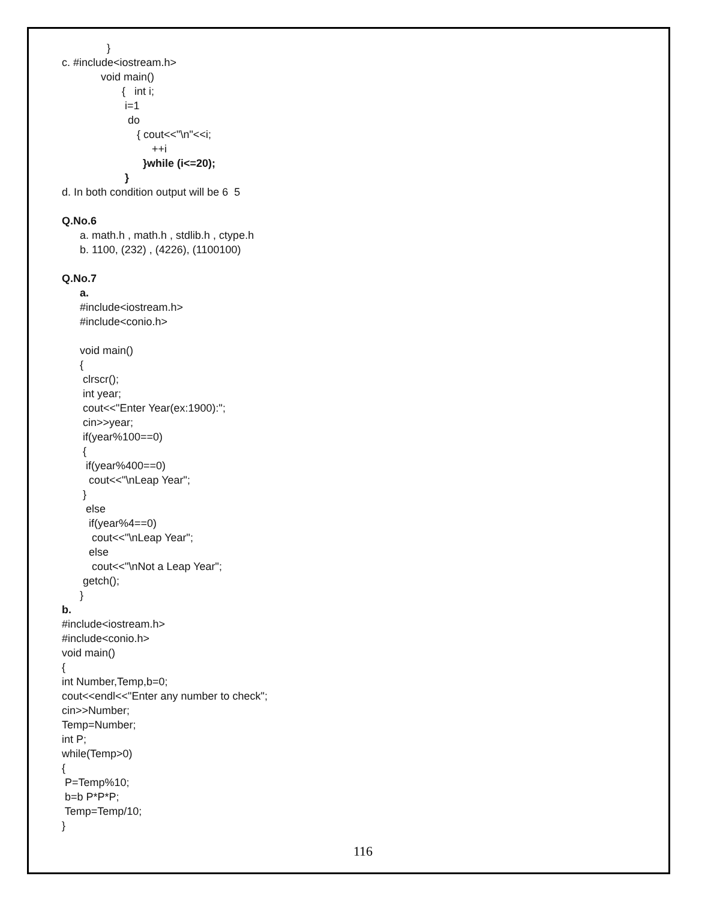}
c. #include<iostream.h>
void main()
{ int i;
i=1
do
{ cout<<"\n"<<i;
++i
}while (i<=20);
}
d. In both condition output will be 6 5
Q.No.6
a. math.h , math.h , stdlib.h , ctype.h
b. 1100, (232) , (4226), (1100100)
Q.No.7
a.
#include<iostream.h>
#include<conio.h>
void main()
{
clrscr();
int year;
cout<<"Enter Year(ex:1900):";
cin>>year;
if(year%100==0)
{
if(year%400==0)
cout<<"\nLeap Year";
}
else
if(year%4==0)
cout<<"\nLeap Year";
else
cout<<"\nNot a Leap Year";
getch();
}
b.
#include<iostream.h>
#include<conio.h>
void main()
{
int Number,Temp,b=0;
cout<<endl<<"Enter any number to check";
cin>>Number;
Temp=Number;
int P;
while(Temp>0)
{
P=Temp%10;
b=b P*P*P;
Temp=Temp/10;
}
116